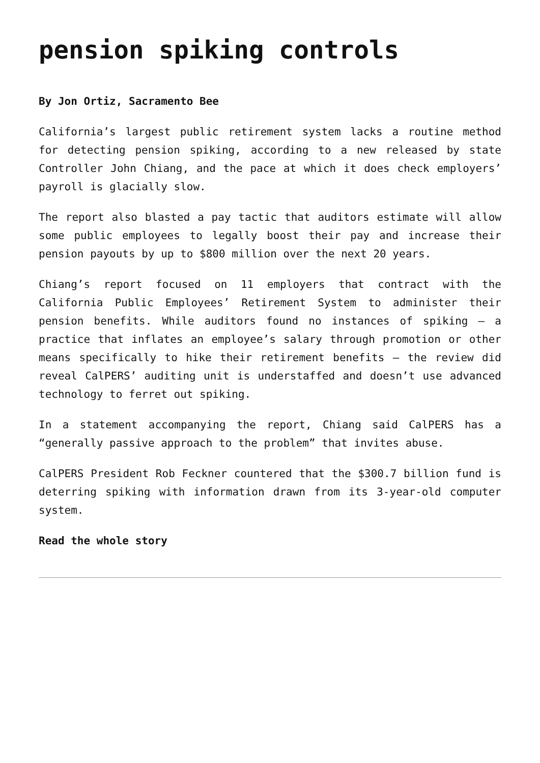pension spiking controls
By Jon Ortiz, Sacramento Bee
California’s largest public retirement system lacks a routine method for detecting pension spiking, according to a new released by state Controller John Chiang, and the pace at which it does check employers’ payroll is glacially slow.
The report also blasted a pay tactic that auditors estimate will allow some public employees to legally boost their pay and increase their pension payouts by up to $800 million over the next 20 years.
Chiang’s report focused on 11 employers that contract with the California Public Employees’ Retirement System to administer their pension benefits. While auditors found no instances of spiking – a practice that inflates an employee’s salary through promotion or other means specifically to hike their retirement benefits – the review did reveal CalPERS’ auditing unit is understaffed and doesn’t use advanced technology to ferret out spiking.
In a statement accompanying the report, Chiang said CalPERS has a “generally passive approach to the problem” that invites abuse.
CalPERS President Rob Feckner countered that the $300.7 billion fund is deterring spiking with information drawn from its 3-year-old computer system.
Read the whole story